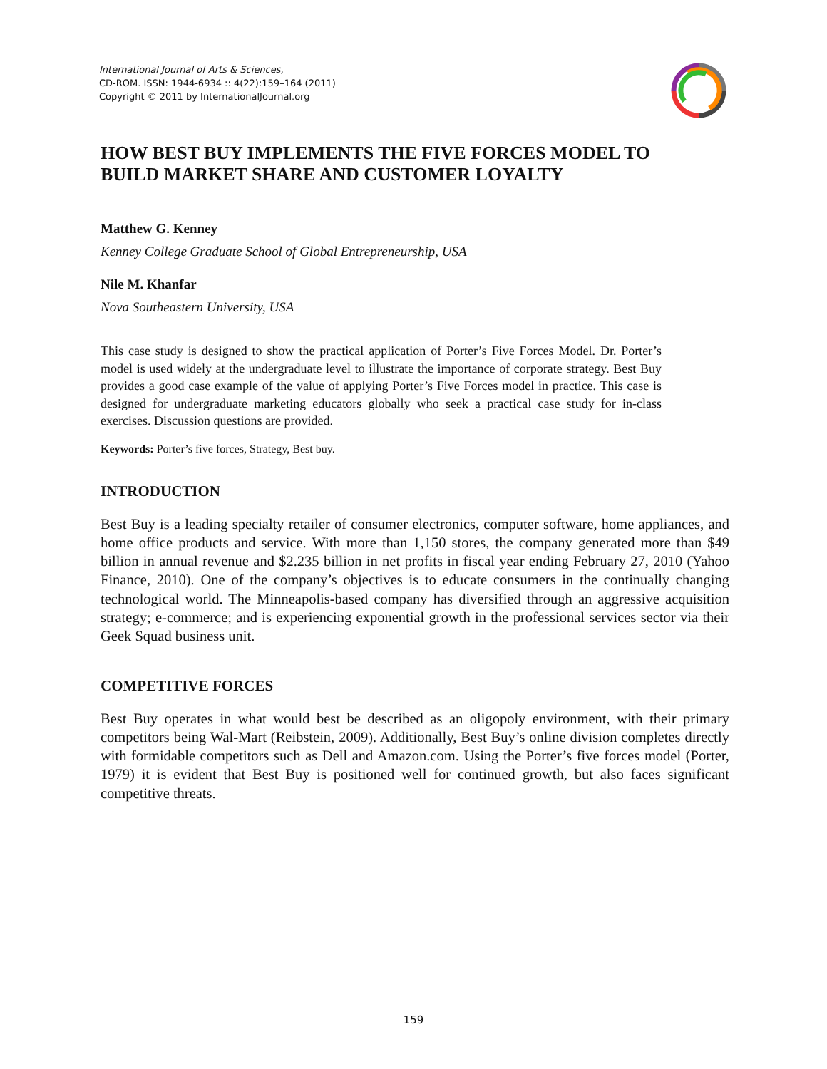International Journal of Arts & Sciences,
CD-ROM. ISSN: 1944-6934 :: 4(22):159–164 (2011)
Copyright © 2011 by InternationalJournal.org
HOW BEST BUY IMPLEMENTS THE FIVE FORCES MODEL TO BUILD MARKET SHARE AND CUSTOMER LOYALTY
Matthew G. Kenney
Kenney College Graduate School of Global Entrepreneurship, USA
Nile M. Khanfar
Nova Southeastern University, USA
This case study is designed to show the practical application of Porter’s Five Forces Model. Dr. Porter’s model is used widely at the undergraduate level to illustrate the importance of corporate strategy. Best Buy provides a good case example of the value of applying Porter’s Five Forces model in practice. This case is designed for undergraduate marketing educators globally who seek a practical case study for in-class exercises. Discussion questions are provided.
Keywords: Porter’s five forces, Strategy, Best buy.
INTRODUCTION
Best Buy is a leading specialty retailer of consumer electronics, computer software, home appliances, and home office products and service. With more than 1,150 stores, the company generated more than $49 billion in annual revenue and $2.235 billion in net profits in fiscal year ending February 27, 2010 (Yahoo Finance, 2010). One of the company’s objectives is to educate consumers in the continually changing technological world. The Minneapolis-based company has diversified through an aggressive acquisition strategy; e-commerce; and is experiencing exponential growth in the professional services sector via their Geek Squad business unit.
COMPETITIVE FORCES
Best Buy operates in what would best be described as an oligopoly environment, with their primary competitors being Wal-Mart (Reibstein, 2009). Additionally, Best Buy’s online division completes directly with formidable competitors such as Dell and Amazon.com. Using the Porter’s five forces model (Porter, 1979) it is evident that Best Buy is positioned well for continued growth, but also faces significant competitive threats.
159